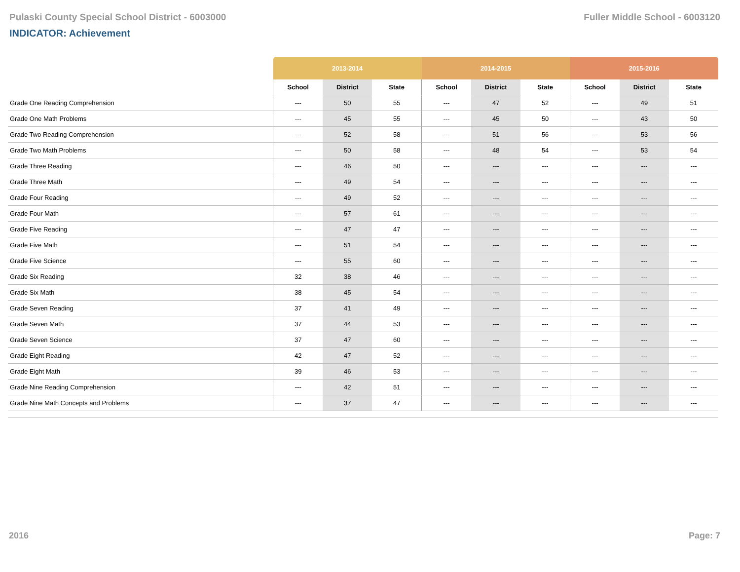Pulaski County Special School District - 6003000 Fuller Middle School - 6003120
INDICATOR: Achievement
| | 2013-2014 | | | 2014-2015 | | | 2015-2016 | | |
| --- | --- | --- | --- | --- | --- | --- | --- | --- | --- |
| | School | District | State | School | District | State | School | District | State |
| Grade One Reading Comprehension | --- | 50 | 55 | --- | 47 | 52 | --- | 49 | 51 |
| Grade One Math Problems | --- | 45 | 55 | --- | 45 | 50 | --- | 43 | 50 |
| Grade Two Reading Comprehension | --- | 52 | 58 | --- | 51 | 56 | --- | 53 | 56 |
| Grade Two Math Problems | --- | 50 | 58 | --- | 48 | 54 | --- | 53 | 54 |
| Grade Three Reading | --- | 46 | 50 | --- | --- | --- | --- | --- | --- |
| Grade Three Math | --- | 49 | 54 | --- | --- | --- | --- | --- | --- |
| Grade Four Reading | --- | 49 | 52 | --- | --- | --- | --- | --- | --- |
| Grade Four Math | --- | 57 | 61 | --- | --- | --- | --- | --- | --- |
| Grade Five Reading | --- | 47 | 47 | --- | --- | --- | --- | --- | --- |
| Grade Five Math | --- | 51 | 54 | --- | --- | --- | --- | --- | --- |
| Grade Five Science | --- | 55 | 60 | --- | --- | --- | --- | --- | --- |
| Grade Six Reading | 32 | 38 | 46 | --- | --- | --- | --- | --- | --- |
| Grade Six Math | 38 | 45 | 54 | --- | --- | --- | --- | --- | --- |
| Grade Seven Reading | 37 | 41 | 49 | --- | --- | --- | --- | --- | --- |
| Grade Seven Math | 37 | 44 | 53 | --- | --- | --- | --- | --- | --- |
| Grade Seven Science | 37 | 47 | 60 | --- | --- | --- | --- | --- | --- |
| Grade Eight Reading | 42 | 47 | 52 | --- | --- | --- | --- | --- | --- |
| Grade Eight Math | 39 | 46 | 53 | --- | --- | --- | --- | --- | --- |
| Grade Nine Reading Comprehension | --- | 42 | 51 | --- | --- | --- | --- | --- | --- |
| Grade Nine Math Concepts and Problems | --- | 37 | 47 | --- | --- | --- | --- | --- | --- |
2016 Page: 7